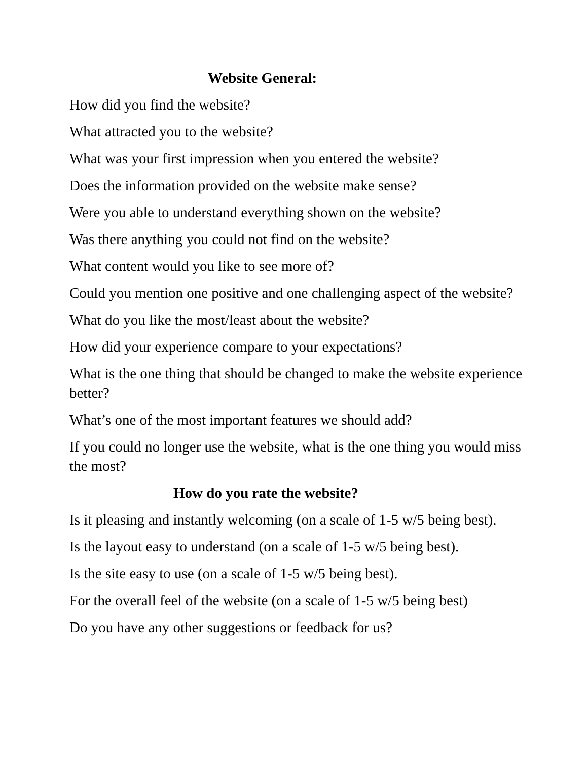Website General:
How did you find the website?
What attracted you to the website?
What was your first impression when you entered the website?
Does the information provided on the website make sense?
Were you able to understand everything shown on the website?
Was there anything you could not find on the website?
What content would you like to see more of?
Could you mention one positive and one challenging aspect of the website?
What do you like the most/least about the website?
How did your experience compare to your expectations?
What is the one thing that should be changed to make the website experience better?
What’s one of the most important features we should add?
If you could no longer use the website, what is the one thing you would miss the most?
How do you rate the website?
Is it pleasing and instantly welcoming (on a scale of 1-5 w/5 being best).
Is the layout easy to understand (on a scale of 1-5 w/5 being best).
Is the site easy to use (on a scale of 1-5 w/5 being best).
For the overall feel of the website (on a scale of 1-5 w/5 being best)
Do you have any other suggestions or feedback for us?